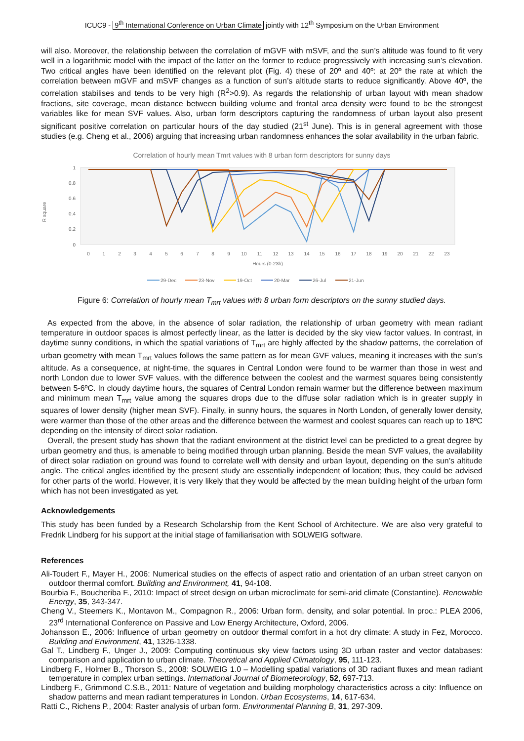ICUC9 - 9<sup>th</sup> International Conference on Urban Climate jointly with 12<sup>th</sup> Symposium on the Urban Environment
will also. Moreover, the relationship between the correlation of mGVF with mSVF, and the sun’s altitude was found to fit very well in a logarithmic model with the impact of the latter on the former to reduce progressively with increasing sun’s elevation. Two critical angles have been identified on the relevant plot (Fig. 4) these of 20º and 40º: at 20º the rate at which the correlation between mGVF and mSVF changes as a function of sun’s altitude starts to reduce significantly. Above 40º, the correlation stabilises and tends to be very high (R<sup>2</sup>>0.9). As regards the relationship of urban layout with mean shadow fractions, site coverage, mean distance between building volume and frontal area density were found to be the strongest variables like for mean SVF values. Also, urban form descriptors capturing the randomness of urban layout also present significant positive correlation on particular hours of the day studied (21<sup>st</sup> June). This is in general agreement with those studies (e.g. Cheng et al., 2006) arguing that increasing urban randomness enhances the solar availability in the urban fabric.
Correlation of hourly mean Tmrt values with 8 urban form descriptors for sunny days
R square
1
0.8
0.6
0.4
0.2
0
0
1
2
3
4
5
6
7
8
9
10
11
12
13
14
15
16
17
18
19
20
21
22
23
Hours (0-23h)
29-Dec
23-Nov
19-Oct
20-Mar
26-Jul
21-Jun
Figure 6: Correlation of hourly mean T<sub>mrt</sub> values with 8 urban form descriptors on the sunny studied days.
As expected from the above, in the absence of solar radiation, the relationship of urban geometry with mean radiant temperature in outdoor spaces is almost perfectly linear, as the latter is decided by the sky view factor values. In contrast, in daytime sunny conditions, in which the spatial variations of T<sub>mrt</sub> are highly affected by the shadow patterns, the correlation of urban geometry with mean T<sub>mrt</sub> values follows the same pattern as for mean GVF values, meaning it increases with the sun’s altitude. As a consequence, at night-time, the squares in Central London were found to be warmer than those in west and north London due to lower SVF values, with the difference between the coolest and the warmest squares being consistently between 5-6ºC. In cloudy daytime hours, the squares of Central London remain warmer but the difference between maximum and minimum mean T<sub>mrt</sub> value among the squares drops due to the diffuse solar radiation which is in greater supply in squares of lower density (higher mean SVF). Finally, in sunny hours, the squares in North London, of generally lower density, were warmer than those of the other areas and the difference between the warmest and coolest squares can reach up to 18ºC depending on the intensity of direct solar radiation.
Overall, the present study has shown that the radiant environment at the district level can be predicted to a great degree by urban geometry and thus, is amenable to being modified through urban planning. Beside the mean SVF values, the availability of direct solar radiation on ground was found to correlate well with density and urban layout, depending on the sun’s altitude angle. The critical angles identified by the present study are essentially independent of location; thus, they could be advised for other parts of the world. However, it is very likely that they would be affected by the mean building height of the urban form which has not been investigated as yet.
Acknowledgements
This study has been funded by a Research Scholarship from the Kent School of Architecture. We are also very grateful to Fredrik Lindberg for his support at the initial stage of familiarisation with SOLWEIG software.
References
Ali-Toudert F., Mayer H., 2006: Numerical studies on the effects of aspect ratio and orientation of an urban street canyon on outdoor thermal comfort. Building and Environment, 41, 94-108.
Bourbia F., Boucheriba F., 2010: Impact of street design on urban microclimate for semi-arid climate (Constantine). Renewable Energy, 35, 343-347.
Cheng V., Steemers K., Montavon M., Compagnon R., 2006: Urban form, density, and solar potential. In proc.: PLEA 2006, 23<sup>rd</sup> International Conference on Passive and Low Energy Architecture, Oxford, 2006.
Johansson E., 2006: Influence of urban geometry on outdoor thermal comfort in a hot dry climate: A study in Fez, Morocco. Building and Environment, 41, 1326-1338.
Gal T., Lindberg F., Unger J., 2009: Computing continuous sky view factors using 3D urban raster and vector databases: comparison and application to urban climate. Theoretical and Applied Climatology, 95, 111-123.
Lindberg F., Holmer B., Thorson S., 2008: SOLWEIG 1.0 – Modelling spatial variations of 3D radiant fluxes and mean radiant temperature in complex urban settings. International Journal of Biometeorology, 52, 697-713.
Lindberg F., Grimmond C.S.B., 2011: Nature of vegetation and building morphology characteristics across a city: Influence on shadow patterns and mean radiant temperatures in London. Urban Ecosystems, 14, 617-634.
Ratti C., Richens P., 2004: Raster analysis of urban form. Environmental Planning B, 31, 297-309.